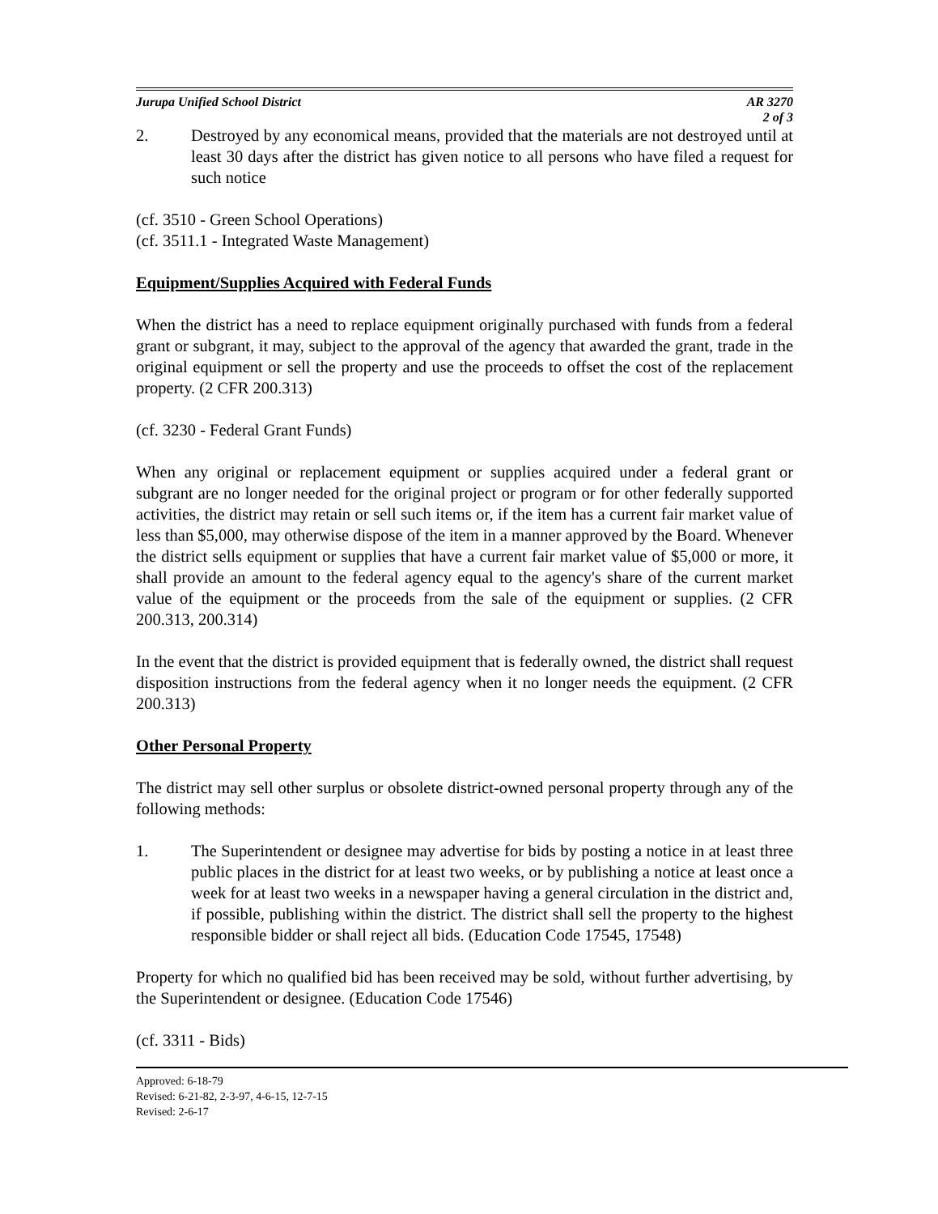Jurupa Unified School District AR 3270
2 of 3
2. Destroyed by any economical means, provided that the materials are not destroyed until at least 30 days after the district has given notice to all persons who have filed a request for such notice
(cf. 3510 - Green School Operations)
(cf. 3511.1 - Integrated Waste Management)
Equipment/Supplies Acquired with Federal Funds
When the district has a need to replace equipment originally purchased with funds from a federal grant or subgrant, it may, subject to the approval of the agency that awarded the grant, trade in the original equipment or sell the property and use the proceeds to offset the cost of the replacement property. (2 CFR 200.313)
(cf. 3230 - Federal Grant Funds)
When any original or replacement equipment or supplies acquired under a federal grant or subgrant are no longer needed for the original project or program or for other federally supported activities, the district may retain or sell such items or, if the item has a current fair market value of less than $5,000, may otherwise dispose of the item in a manner approved by the Board. Whenever the district sells equipment or supplies that have a current fair market value of $5,000 or more, it shall provide an amount to the federal agency equal to the agency's share of the current market value of the equipment or the proceeds from the sale of the equipment or supplies. (2 CFR 200.313, 200.314)
In the event that the district is provided equipment that is federally owned, the district shall request disposition instructions from the federal agency when it no longer needs the equipment. (2 CFR 200.313)
Other Personal Property
The district may sell other surplus or obsolete district-owned personal property through any of the following methods:
1. The Superintendent or designee may advertise for bids by posting a notice in at least three public places in the district for at least two weeks, or by publishing a notice at least once a week for at least two weeks in a newspaper having a general circulation in the district and, if possible, publishing within the district. The district shall sell the property to the highest responsible bidder or shall reject all bids. (Education Code 17545, 17548)
Property for which no qualified bid has been received may be sold, without further advertising, by the Superintendent or designee. (Education Code 17546)
(cf. 3311 - Bids)
Approved: 6-18-79
Revised: 6-21-82, 2-3-97, 4-6-15, 12-7-15
Revised: 2-6-17